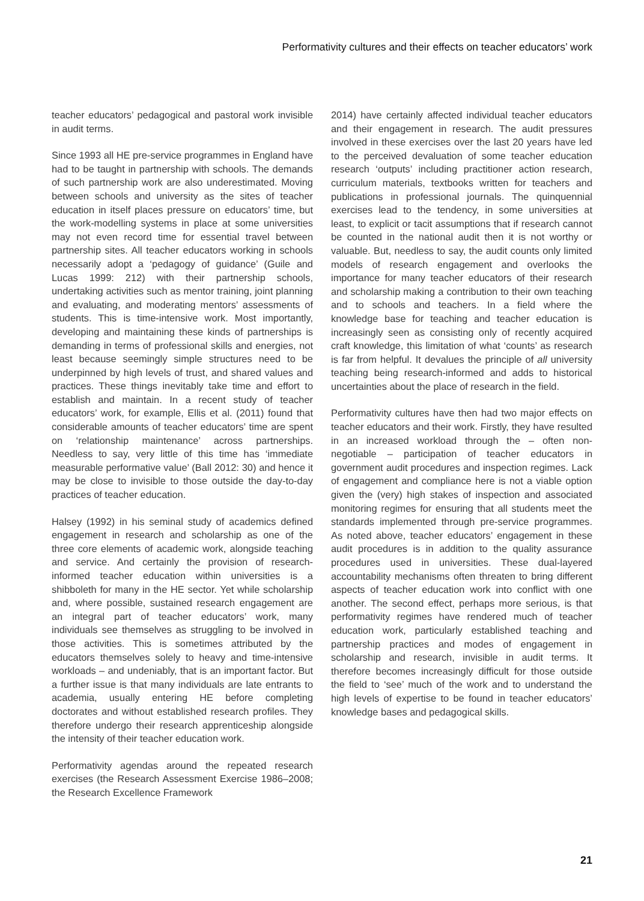Performativity cultures and their effects on teacher educators’ work
teacher educators’ pedagogical and pastoral work invisible in audit terms.
Since 1993 all HE pre-service programmes in England have had to be taught in partnership with schools. The demands of such partnership work are also underestimated. Moving between schools and university as the sites of teacher education in itself places pressure on educators’ time, but the work-modelling systems in place at some universities may not even record time for essential travel between partnership sites. All teacher educators working in schools necessarily adopt a ‘pedagogy of guidance’ (Guile and Lucas 1999: 212) with their partnership schools, undertaking activities such as mentor training, joint planning and evaluating, and moderating mentors’ assessments of students. This is time-intensive work. Most importantly, developing and maintaining these kinds of partnerships is demanding in terms of professional skills and energies, not least because seemingly simple structures need to be underpinned by high levels of trust, and shared values and practices. These things inevitably take time and effort to establish and maintain. In a recent study of teacher educators’ work, for example, Ellis et al. (2011) found that considerable amounts of teacher educators’ time are spent on ‘relationship maintenance’ across partnerships. Needless to say, very little of this time has ‘immediate measurable performative value’ (Ball 2012: 30) and hence it may be close to invisible to those outside the day-to-day practices of teacher education.
Halsey (1992) in his seminal study of academics defined engagement in research and scholarship as one of the three core elements of academic work, alongside teaching and service. And certainly the provision of research-informed teacher education within universities is a shibboleth for many in the HE sector. Yet while scholarship and, where possible, sustained research engagement are an integral part of teacher educators’ work, many individuals see themselves as struggling to be involved in those activities. This is sometimes attributed by the educators themselves solely to heavy and time-intensive workloads – and undeniably, that is an important factor. But a further issue is that many individuals are late entrants to academia, usually entering HE before completing doctorates and without established research profiles. They therefore undergo their research apprenticeship alongside the intensity of their teacher education work.
Performativity agendas around the repeated research exercises (the Research Assessment Exercise 1986–2008; the Research Excellence Framework
2014) have certainly affected individual teacher educators and their engagement in research. The audit pressures involved in these exercises over the last 20 years have led to the perceived devaluation of some teacher education research ‘outputs’ including practitioner action research, curriculum materials, textbooks written for teachers and publications in professional journals. The quinquennial exercises lead to the tendency, in some universities at least, to explicit or tacit assumptions that if research cannot be counted in the national audit then it is not worthy or valuable. But, needless to say, the audit counts only limited models of research engagement and overlooks the importance for many teacher educators of their research and scholarship making a contribution to their own teaching and to schools and teachers. In a field where the knowledge base for teaching and teacher education is increasingly seen as consisting only of recently acquired craft knowledge, this limitation of what ‘counts’ as research is far from helpful. It devalues the principle of all university teaching being research-informed and adds to historical uncertainties about the place of research in the field.
Performativity cultures have then had two major effects on teacher educators and their work. Firstly, they have resulted in an increased workload through the – often non-negotiable – participation of teacher educators in government audit procedures and inspection regimes. Lack of engagement and compliance here is not a viable option given the (very) high stakes of inspection and associated monitoring regimes for ensuring that all students meet the standards implemented through pre-service programmes. As noted above, teacher educators’ engagement in these audit procedures is in addition to the quality assurance procedures used in universities. These dual-layered accountability mechanisms often threaten to bring different aspects of teacher education work into conflict with one another. The second effect, perhaps more serious, is that performativity regimes have rendered much of teacher education work, particularly established teaching and partnership practices and modes of engagement in scholarship and research, invisible in audit terms. It therefore becomes increasingly difficult for those outside the field to ‘see’ much of the work and to understand the high levels of expertise to be found in teacher educators’ knowledge bases and pedagogical skills.
21